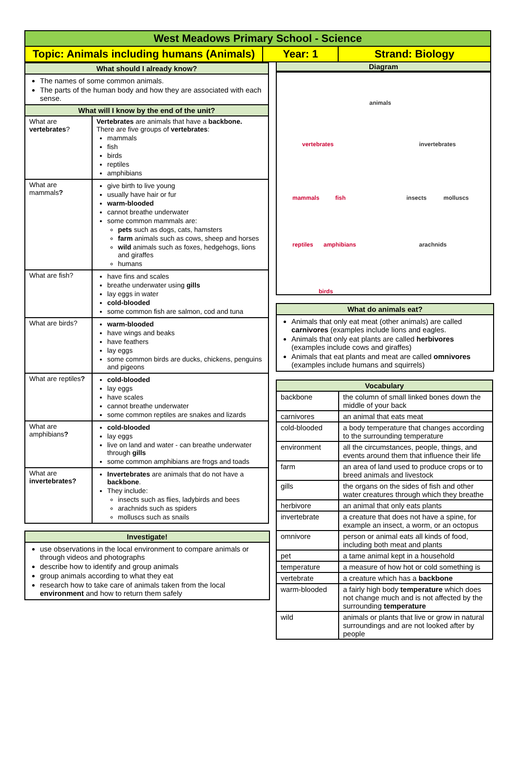| West Meadows Primary School - Science | | |
| Topic: Animals including humans (Animals) | Year: 1 | Strand: Biology |
| What should I already know? | |
| The names of some common animals. The parts of the human body and how they are associated with each sense. | |
| What will I know by the end of the unit? | |
| What are vertebrates ? | Vertebrates are animals that have a backbone. There are five groups of vertebrates : mammals fish birds reptiles amphibians |
| What are mammals ? | give birth to live young usually have hair or fur warm-blooded cannot breathe underwater some common mammals are: pets such as dogs, cats, hamsters farm animals such as cows, sheep and horses wild animals such as foxes, hedgehogs, lions and giraffes humans |
| What are fish? | have fins and scales breathe underwater using gills lay eggs in water cold-blooded some common fish are salmon, cod and tuna |
| What are birds? | warm-blooded have wings and beaks have feathers lay eggs some common birds are ducks, chickens, penguins and pigeons |
| What are reptiles ? | cold-blooded lay eggs have scales cannot breathe underwater some common reptiles are snakes and lizards |
| What are amphibians ? | cold-blooded lay eggs live on land and water - can breathe underwater through gills some common amphibians are frogs and toads |
| What are invertebrates? | Invertebrates are animals that do not have a backbone . They include: insects such as flies, ladybirds and bees arachnids such as spiders molluscs such as snails |
| Investigate! |
| use observations in the local environment to compare animals or through videos and photographs describe how to identify and group animals group animals according to what they eat research how to take care of animals taken from the local environment and how to return them safely |
Diagram
animals
vertebrates invertebrates
mammals fish insects molluscs
reptiles amphibians arachnids
birds
| What do animals eat? |
| Animals that only eat meat (other animals) are called carnivores (examples include lions and eagles. Animals that only eat plants are called herbivores (examples include cows and giraffes) Animals that eat plants and meat are called omnivores (examples include humans and squirrels) |
| Vocabulary | |
| backbone | the column of small linked bones down the middle of your back |
| carnivores | an animal that eats meat |
| cold-blooded | a body temperature that changes according to the surrounding temperature |
| environment | all the circumstances, people, things, and events around them that influence their life |
| farm | an area of land used to produce crops or to breed animals and livestock |
| gills | the organs on the sides of fish and other water creatures through which they breathe |
| herbivore | an animal that only eats plants |
| invertebrate | a creature that does not have a spine, for example an insect, a worm, or an octopus |
| omnivore | person or animal eats all kinds of food, including both meat and plants |
| pet | a tame animal kept in a household |
| temperature | a measure of how hot or cold something is |
| vertebrate | a creature which has a backbone |
| warm-blooded | a fairly high body temperature which does not change much and is not affected by the surrounding temperature |
| wild | animals or plants that live or grow in natural surroundings and are not looked after by people |